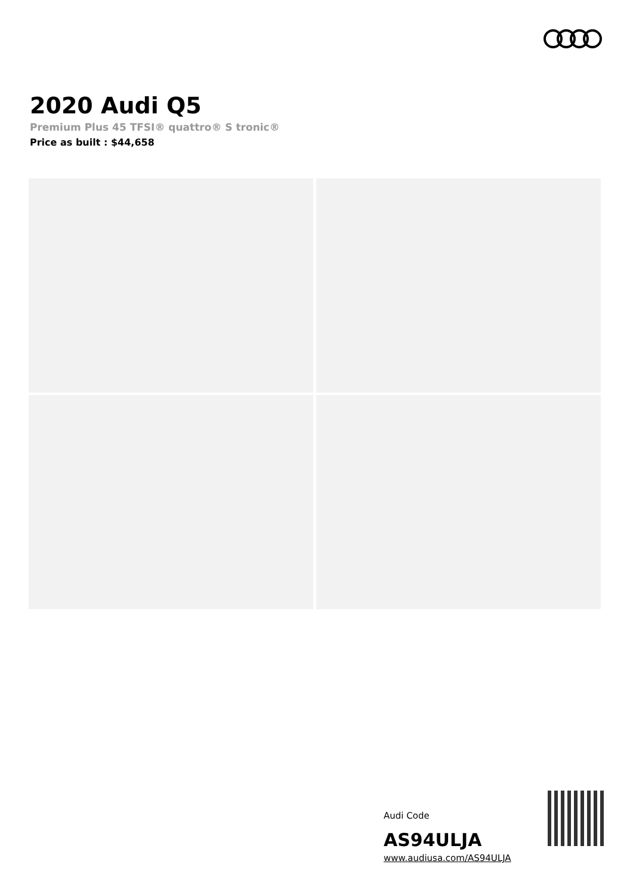2020 Audi Q5
Premium Plus 45 TFSI® quattro® S tronic®
Price as built : $44,658
Audi Code
AS94ULJA
www.audiusa.com/AS94ULJA